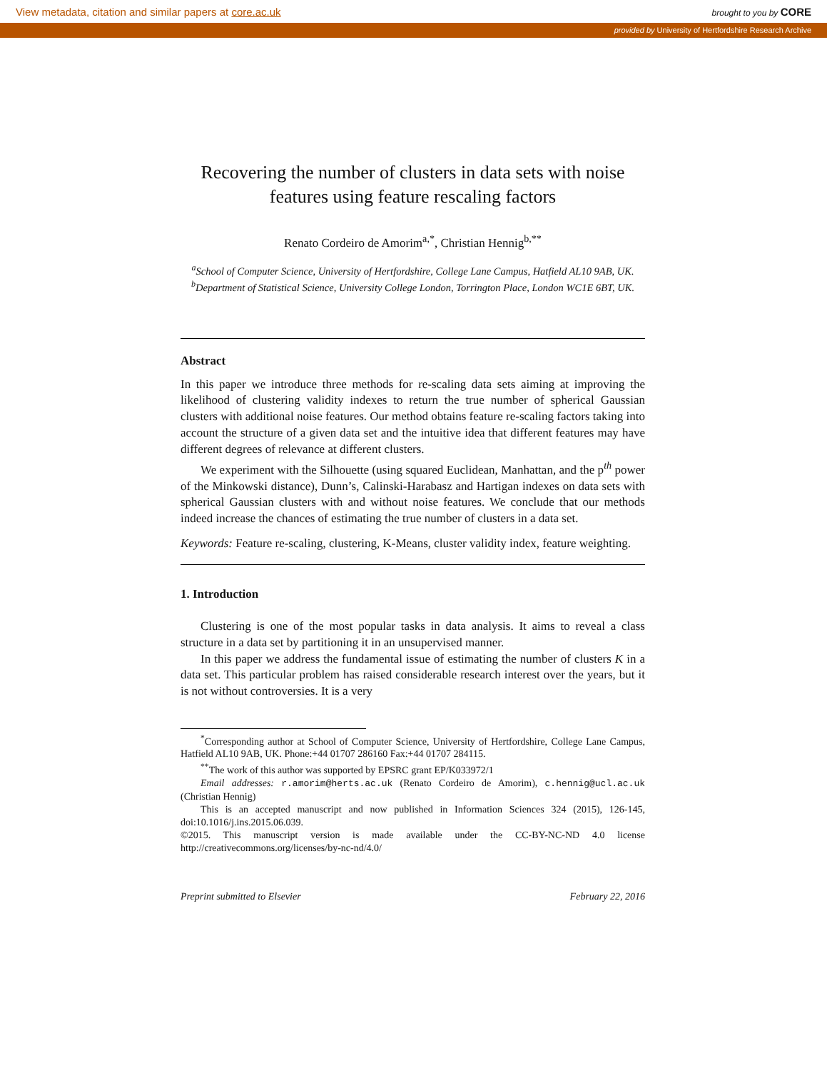View metadata, citation and similar papers at core.ac.uk brought to you by CORE
provided by University of Hertfordshire Research Archive
Recovering the number of clusters in data sets with noise features using feature rescaling factors
Renato Cordeiro de Amorim<sup>a,*</sup>, Christian Hennig<sup>b,**</sup>
<sup>a</sup> School of Computer Science, University of Hertfordshire, College Lane Campus, Hatfield AL10 9AB, UK.
<sup>b</sup> Department of Statistical Science, University College London, Torrington Place, London WC1E 6BT, UK.
Abstract
In this paper we introduce three methods for re-scaling data sets aiming at improving the likelihood of clustering validity indexes to return the true number of spherical Gaussian clusters with additional noise features. Our method obtains feature re-scaling factors taking into account the structure of a given data set and the intuitive idea that different features may have different degrees of relevance at different clusters.
We experiment with the Silhouette (using squared Euclidean, Manhattan, and the p<sup>th</sup> power of the Minkowski distance), Dunn’s, Calinski-Harabasz and Hartigan indexes on data sets with spherical Gaussian clusters with and without noise features. We conclude that our methods indeed increase the chances of estimating the true number of clusters in a data set.
Keywords: Feature re-scaling, clustering, K-Means, cluster validity index, feature weighting.
1. Introduction
Clustering is one of the most popular tasks in data analysis. It aims to reveal a class structure in a data set by partitioning it in an unsupervised manner.
In this paper we address the fundamental issue of estimating the number of clusters K in a data set. This particular problem has raised considerable research interest over the years, but it is not without controversies. It is a very
<sup>*</sup> Corresponding author at School of Computer Science, University of Hertfordshire, College Lane Campus, Hatfield AL10 9AB, UK. Phone:+44 01707 286160 Fax:+44 01707 284115.
<sup>**</sup> The work of this author was supported by EPSRC grant EP/K033972/1
Email addresses: r.amorim@herts.ac.uk (Renato Cordeiro de Amorim), c.hennig@ucl.ac.uk (Christian Hennig)
This is an accepted manuscript and now published in Information Sciences 324 (2015), 126-145, doi:10.1016/j.ins.2015.06.039.
©2015. This manuscript version is made available under the CC-BY-NC-ND 4.0 license http://creativecommons.org/licenses/by-nc-nd/4.0/
Preprint submitted to Elsevier February 22, 2016